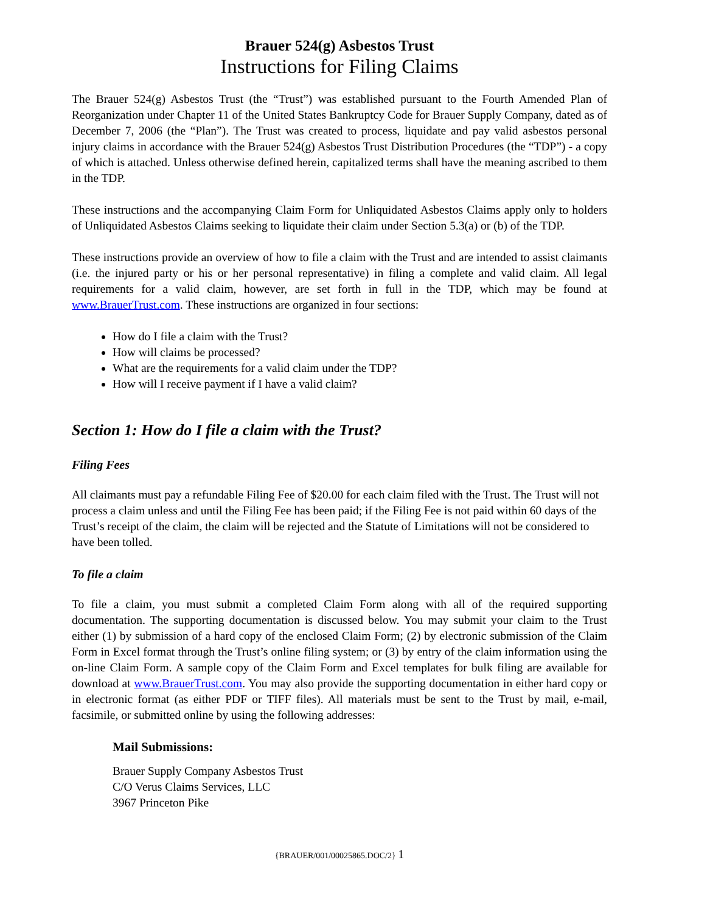Brauer 524(g) Asbestos Trust
Instructions for Filing Claims
The Brauer 524(g) Asbestos Trust (the “Trust”) was established pursuant to the Fourth Amended Plan of Reorganization under Chapter 11 of the United States Bankruptcy Code for Brauer Supply Company, dated as of December 7, 2006 (the “Plan”). The Trust was created to process, liquidate and pay valid asbestos personal injury claims in accordance with the Brauer 524(g) Asbestos Trust Distribution Procedures (the “TDP”) - a copy of which is attached. Unless otherwise defined herein, capitalized terms shall have the meaning ascribed to them in the TDP.
These instructions and the accompanying Claim Form for Unliquidated Asbestos Claims apply only to holders of Unliquidated Asbestos Claims seeking to liquidate their claim under Section 5.3(a) or (b) of the TDP.
These instructions provide an overview of how to file a claim with the Trust and are intended to assist claimants (i.e. the injured party or his or her personal representative) in filing a complete and valid claim. All legal requirements for a valid claim, however, are set forth in full in the TDP, which may be found at www.BrauerTrust.com. These instructions are organized in four sections:
How do I file a claim with the Trust?
How will claims be processed?
What are the requirements for a valid claim under the TDP?
How will I receive payment if I have a valid claim?
Section 1: How do I file a claim with the Trust?
Filing Fees
All claimants must pay a refundable Filing Fee of $20.00 for each claim filed with the Trust. The Trust will not process a claim unless and until the Filing Fee has been paid; if the Filing Fee is not paid within 60 days of the Trust’s receipt of the claim, the claim will be rejected and the Statute of Limitations will not be considered to have been tolled.
To file a claim
To file a claim, you must submit a completed Claim Form along with all of the required supporting documentation. The supporting documentation is discussed below. You may submit your claim to the Trust either (1) by submission of a hard copy of the enclosed Claim Form; (2) by electronic submission of the Claim Form in Excel format through the Trust’s online filing system; or (3) by entry of the claim information using the on-line Claim Form. A sample copy of the Claim Form and Excel templates for bulk filing are available for download at www.BrauerTrust.com. You may also provide the supporting documentation in either hard copy or in electronic format (as either PDF or TIFF files). All materials must be sent to the Trust by mail, e-mail, facsimile, or submitted online by using the following addresses:
Mail Submissions:
Brauer Supply Company Asbestos Trust
C/O Verus Claims Services, LLC
3967 Princeton Pike
{BRAUER/001/00025865.DOC/2} 1